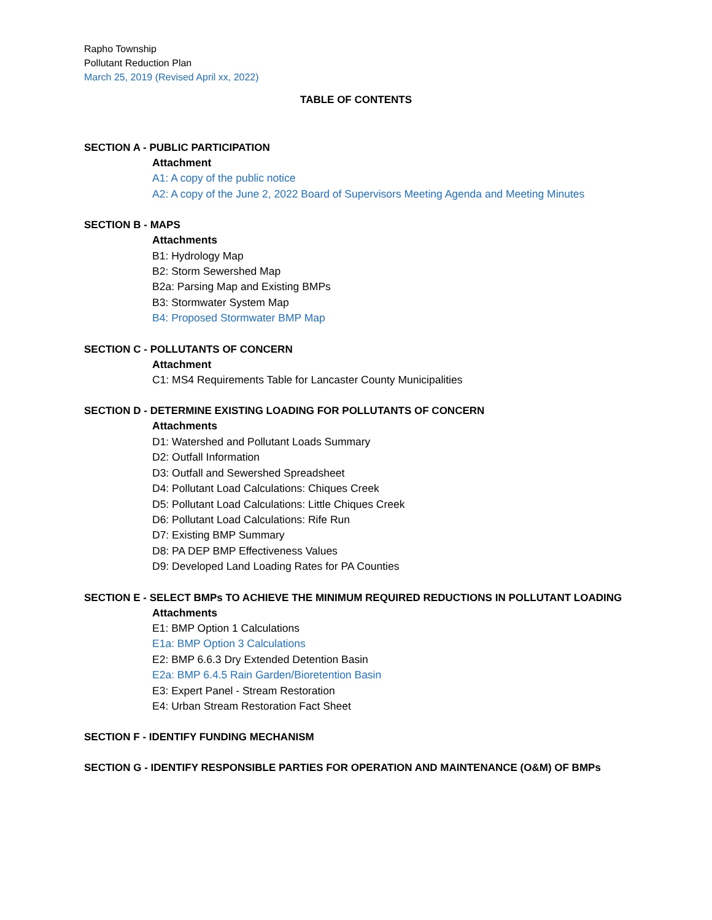Rapho Township
Pollutant Reduction Plan
March 25, 2019 (Revised April xx, 2022)
TABLE OF CONTENTS
SECTION A - PUBLIC PARTICIPATION
Attachment
A1: A copy of the public notice
A2: A copy of the June 2, 2022 Board of Supervisors Meeting Agenda and Meeting Minutes
SECTION B - MAPS
Attachments
B1: Hydrology Map
B2: Storm Sewershed Map
B2a: Parsing Map and Existing BMPs
B3: Stormwater System Map
B4: Proposed Stormwater BMP Map
SECTION C - POLLUTANTS OF CONCERN
Attachment
C1: MS4 Requirements Table for Lancaster County Municipalities
SECTION D - DETERMINE EXISTING LOADING FOR POLLUTANTS OF CONCERN
Attachments
D1: Watershed and Pollutant Loads Summary
D2: Outfall Information
D3: Outfall and Sewershed Spreadsheet
D4: Pollutant Load Calculations: Chiques Creek
D5: Pollutant Load Calculations: Little Chiques Creek
D6: Pollutant Load Calculations: Rife Run
D7: Existing BMP Summary
D8: PA DEP BMP Effectiveness Values
D9: Developed Land Loading Rates for PA Counties
SECTION E - SELECT BMPs TO ACHIEVE THE MINIMUM REQUIRED REDUCTIONS IN POLLUTANT LOADING
Attachments
E1: BMP Option 1 Calculations
E1a: BMP Option 3 Calculations
E2: BMP 6.6.3 Dry Extended Detention Basin
E2a: BMP 6.4.5 Rain Garden/Bioretention Basin
E3: Expert Panel - Stream Restoration
E4: Urban Stream Restoration Fact Sheet
SECTION F - IDENTIFY FUNDING MECHANISM
SECTION G - IDENTIFY RESPONSIBLE PARTIES FOR OPERATION AND MAINTENANCE (O&M) OF BMPs